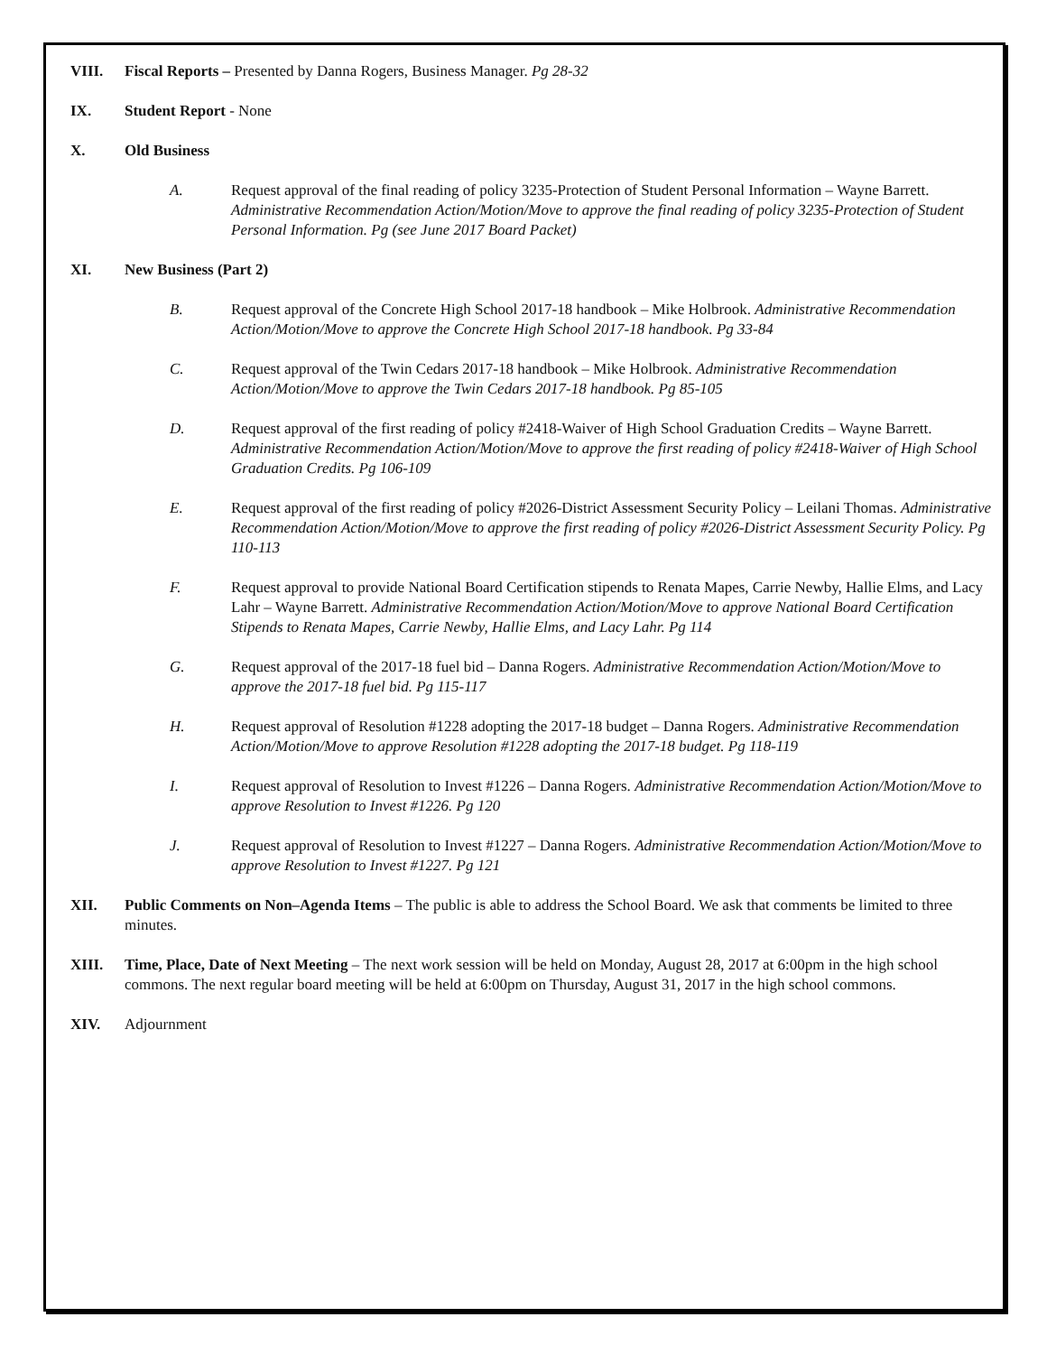VIII. Fiscal Reports – Presented by Danna Rogers, Business Manager. Pg 28-32
IX. Student Report - None
X. Old Business
A. Request approval of the final reading of policy 3235-Protection of Student Personal Information – Wayne Barrett. Administrative Recommendation Action/Motion/Move to approve the final reading of policy 3235-Protection of Student Personal Information. Pg (see June 2017 Board Packet)
XI. New Business (Part 2)
B. Request approval of the Concrete High School 2017-18 handbook – Mike Holbrook. Administrative Recommendation Action/Motion/Move to approve the Concrete High School 2017-18 handbook. Pg 33-84
C. Request approval of the Twin Cedars 2017-18 handbook – Mike Holbrook. Administrative Recommendation Action/Motion/Move to approve the Twin Cedars 2017-18 handbook. Pg 85-105
D. Request approval of the first reading of policy #2418-Waiver of High School Graduation Credits – Wayne Barrett. Administrative Recommendation Action/Motion/Move to approve the first reading of policy #2418-Waiver of High School Graduation Credits. Pg 106-109
E. Request approval of the first reading of policy #2026-District Assessment Security Policy – Leilani Thomas. Administrative Recommendation Action/Motion/Move to approve the first reading of policy #2026-District Assessment Security Policy. Pg 110-113
F. Request approval to provide National Board Certification stipends to Renata Mapes, Carrie Newby, Hallie Elms, and Lacy Lahr – Wayne Barrett. Administrative Recommendation Action/Motion/Move to approve National Board Certification Stipends to Renata Mapes, Carrie Newby, Hallie Elms, and Lacy Lahr. Pg 114
G. Request approval of the 2017-18 fuel bid – Danna Rogers. Administrative Recommendation Action/Motion/Move to approve the 2017-18 fuel bid. Pg 115-117
H. Request approval of Resolution #1228 adopting the 2017-18 budget – Danna Rogers. Administrative Recommendation Action/Motion/Move to approve Resolution #1228 adopting the 2017-18 budget. Pg 118-119
I. Request approval of Resolution to Invest #1226 – Danna Rogers. Administrative Recommendation Action/Motion/Move to approve Resolution to Invest #1226. Pg 120
J. Request approval of Resolution to Invest #1227 – Danna Rogers. Administrative Recommendation Action/Motion/Move to approve Resolution to Invest #1227. Pg 121
XII. Public Comments on Non–Agenda Items – The public is able to address the School Board. We ask that comments be limited to three minutes.
XIII. Time, Place, Date of Next Meeting – The next work session will be held on Monday, August 28, 2017 at 6:00pm in the high school commons. The next regular board meeting will be held at 6:00pm on Thursday, August 31, 2017 in the high school commons.
XIV. Adjournment